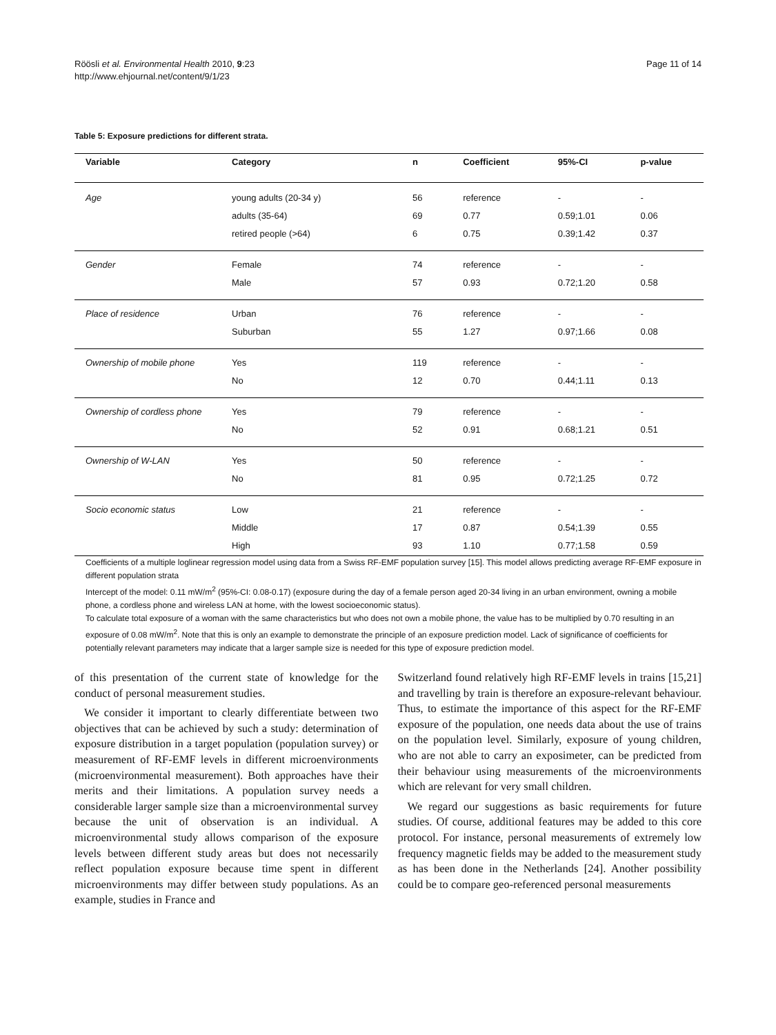Röösli et al. Environmental Health 2010, 9:23
http://www.ehjournal.net/content/9/1/23
Page 11 of 14
Table 5: Exposure predictions for different strata.
| Variable | Category | n | Coefficient | 95%-CI | p-value |
| --- | --- | --- | --- | --- | --- |
| Age | young adults (20-34 y) | 56 | reference | - | - |
| | adults (35-64) | 69 | 0.77 | 0.59;1.01 | 0.06 |
| | retired people (>64) | 6 | 0.75 | 0.39;1.42 | 0.37 |
| Gender | Female | 74 | reference | - | - |
| | Male | 57 | 0.93 | 0.72;1.20 | 0.58 |
| Place of residence | Urban | 76 | reference | - | - |
| | Suburban | 55 | 1.27 | 0.97;1.66 | 0.08 |
| Ownership of mobile phone | Yes | 119 | reference | - | - |
| | No | 12 | 0.70 | 0.44;1.11 | 0.13 |
| Ownership of cordless phone | Yes | 79 | reference | - | - |
| | No | 52 | 0.91 | 0.68;1.21 | 0.51 |
| Ownership of W-LAN | Yes | 50 | reference | - | - |
| | No | 81 | 0.95 | 0.72;1.25 | 0.72 |
| Socio economic status | Low | 21 | reference | - | - |
| | Middle | 17 | 0.87 | 0.54;1.39 | 0.55 |
| | High | 93 | 1.10 | 0.77;1.58 | 0.59 |
Coefficients of a multiple loglinear regression model using data from a Swiss RF-EMF population survey [15]. This model allows predicting average RF-EMF exposure in different population strata
Intercept of the model: 0.11 mW/m<sup>2</sup> (95%-CI: 0.08-0.17) (exposure during the day of a female person aged 20-34 living in an urban environment, owning a mobile phone, a cordless phone and wireless LAN at home, with the lowest socioeconomic status).
To calculate total exposure of a woman with the same characteristics but who does not own a mobile phone, the value has to be multiplied by 0.70 resulting in an exposure of 0.08 mW/m<sup>2</sup>. Note that this is only an example to demonstrate the principle of an exposure prediction model. Lack of significance of coefficients for potentially relevant parameters may indicate that a larger sample size is needed for this type of exposure prediction model.
of this presentation of the current state of knowledge for the conduct of personal measurement studies.
We consider it important to clearly differentiate between two objectives that can be achieved by such a study: determination of exposure distribution in a target population (population survey) or measurement of RF-EMF levels in different microenvironments (microenvironmental measurement). Both approaches have their merits and their limitations. A population survey needs a considerable larger sample size than a microenvironmental survey because the unit of observation is an individual. A microenvironmental study allows comparison of the exposure levels between different study areas but does not necessarily reflect population exposure because time spent in different microenvironments may differ between study populations. As an example, studies in France and
Switzerland found relatively high RF-EMF levels in trains [15,21] and travelling by train is therefore an exposure-relevant behaviour. Thus, to estimate the importance of this aspect for the RF-EMF exposure of the population, one needs data about the use of trains on the population level. Similarly, exposure of young children, who are not able to carry an exposimeter, can be predicted from their behaviour using measurements of the microenvironments which are relevant for very small children.
We regard our suggestions as basic requirements for future studies. Of course, additional features may be added to this core protocol. For instance, personal measurements of extremely low frequency magnetic fields may be added to the measurement study as has been done in the Netherlands [24]. Another possibility could be to compare geo-referenced personal measurements